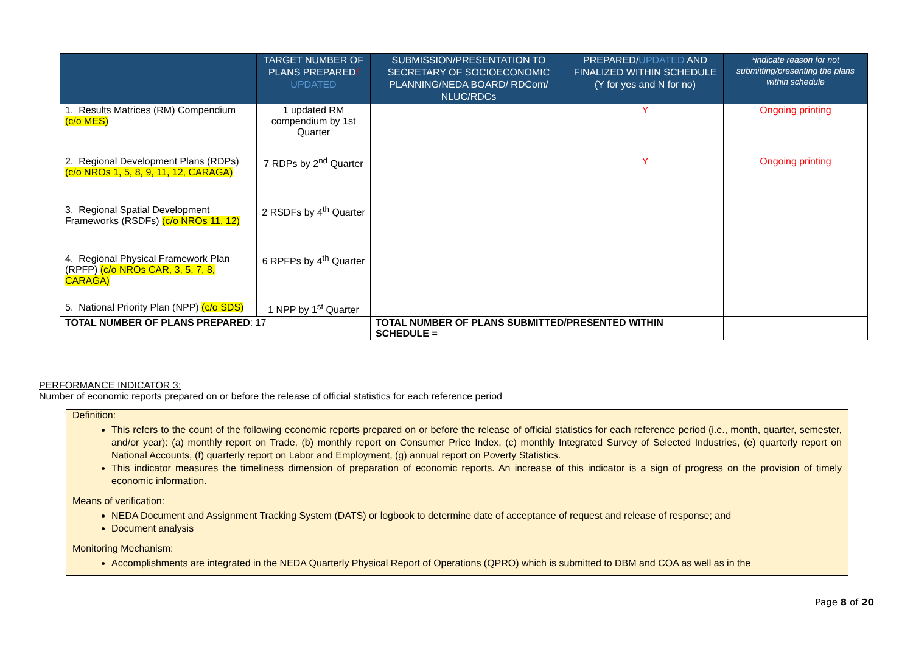| | TARGET NUMBER OF PLANS PREPARED / UPDATED | SUBMISSION/PRESENTATION TO SECRETARY OF SOCIOECONOMIC PLANNING/NEDA BOARD/ RDCom/ NLUC/RDCs | PREPARED/ UPDATED AND FINALIZED WITHIN SCHEDULE (Y for yes and N for no) | *indicate reason for not submitting/presenting the plans within schedule |
| --- | --- | --- | --- | --- |
| 1. Results Matrices (RM) Compendium (c/o MES) | 1 updated RM compendium by 1st Quarter | | Y | Ongoing printing |
| 2. Regional Development Plans (RDPs) (c/o NROs 1, 5, 8, 9, 11, 12, CARAGA) | 7 RDPs by 2<sup>nd</sup> Quarter | | Y | Ongoing printing |
| 3. Regional Spatial Development Frameworks (RSDFs) (c/o NROs 11, 12) | 2 RSDFs by 4<sup>th</sup> Quarter | | | |
| 4. Regional Physical Framework Plan (RPFP) (c/o NROs CAR, 3, 5, 7, 8, CARAGA) | 6 RPFPs by 4<sup>th</sup> Quarter | | | |
| 5. National Priority Plan (NPP) (c/o SDS) | 1 NPP by 1<sup>st</sup> Quarter | | | |
| TOTAL NUMBER OF PLANS PREPARED : 17 | | TOTAL NUMBER OF PLANS SUBMITTED/PRESENTED WITHIN SCHEDULE = | | |
PERFORMANCE INDICATOR 3:
Number of economic reports prepared on or before the release of official statistics for each reference period
Definition:
This refers to the count of the following economic reports prepared on or before the release of official statistics for each reference period (i.e., month, quarter, semester, and/or year): (a) monthly report on Trade, (b) monthly report on Consumer Price Index, (c) monthly Integrated Survey of Selected Industries, (e) quarterly report on National Accounts, (f) quarterly report on Labor and Employment, (g) annual report on Poverty Statistics.
This indicator measures the timeliness dimension of preparation of economic reports. An increase of this indicator is a sign of progress on the provision of timely economic information.
Means of verification:
NEDA Document and Assignment Tracking System (DATS) or logbook to determine date of acceptance of request and release of response; and
Document analysis
Monitoring Mechanism:
Accomplishments are integrated in the NEDA Quarterly Physical Report of Operations (QPRO) which is submitted to DBM and COA as well as in the
Page 8 of 20